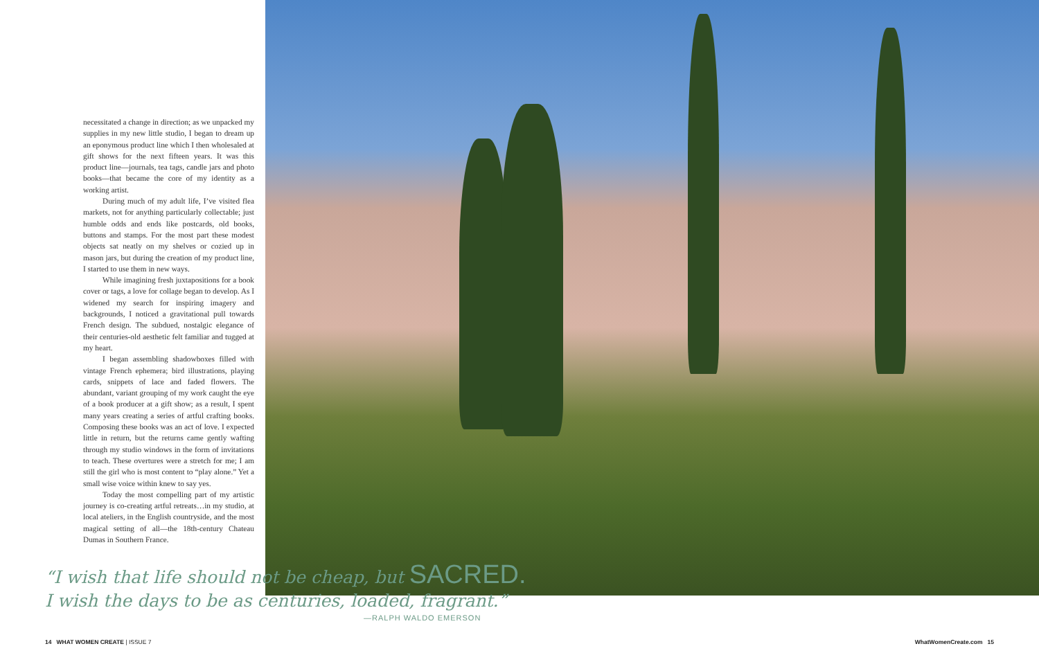necessitated a change in direction; as we unpacked my supplies in my new little studio, I began to dream up an eponymous product line which I then wholesaled at gift shows for the next fifteen years. It was this product line—journals, tea tags, candle jars and photo books—that became the core of my identity as a working artist.
During much of my adult life, I’ve visited flea markets, not for anything particularly collectable; just humble odds and ends like postcards, old books, buttons and stamps. For the most part these modest objects sat neatly on my shelves or cozied up in mason jars, but during the creation of my product line, I started to use them in new ways.
While imagining fresh juxtapositions for a book cover or tags, a love for collage began to develop. As I widened my search for inspiring imagery and backgrounds, I noticed a gravitational pull towards French design. The subdued, nostalgic elegance of their centuries-old aesthetic felt familiar and tugged at my heart.
I began assembling shadowboxes filled with vintage French ephemera; bird illustrations, playing cards, snippets of lace and faded flowers. The abundant, variant grouping of my work caught the eye of a book producer at a gift show; as a result, I spent many years creating a series of artful crafting books. Composing these books was an act of love. I expected little in return, but the returns came gently wafting through my studio windows in the form of invitations to teach. These overtures were a stretch for me; I am still the girl who is most content to “play alone.” Yet a small wise voice within knew to say yes.
Today the most compelling part of my artistic journey is co-creating artful retreats…in my studio, at local ateliers, in the English countryside, and the most magical setting of all—the 18th-century Chateau Dumas in Southern France.
“I wish that life should not be cheap, but SACRED.
I wish the days to be as centuries, loaded, fragrant.”
—RALPH WALDO EMERSON
14 WHAT WOMEN CREATE | ISSUE 7
WhatWomenCreate.com 15